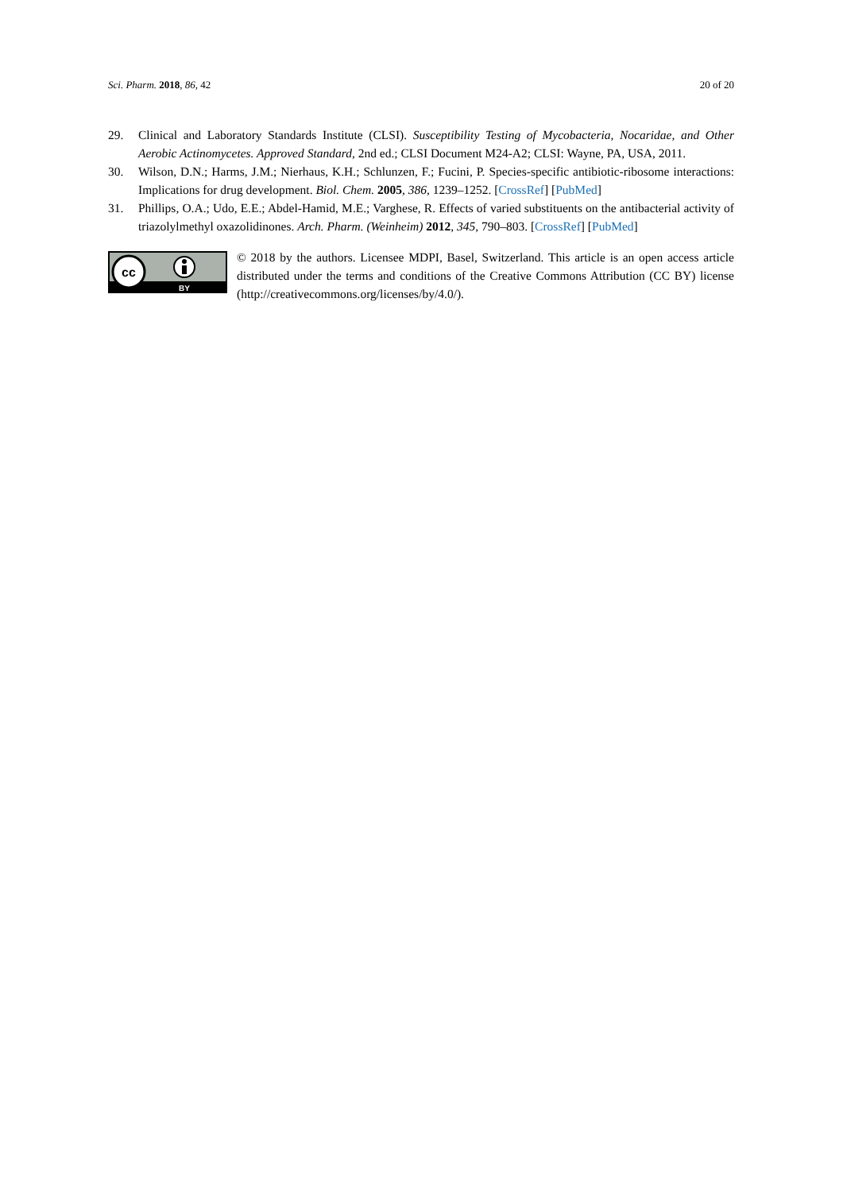Sci. Pharm. 2018, 86, 42 20 of 20
29. Clinical and Laboratory Standards Institute (CLSI). Susceptibility Testing of Mycobacteria, Nocaridae, and Other Aerobic Actinomycetes. Approved Standard, 2nd ed.; CLSI Document M24-A2; CLSI: Wayne, PA, USA, 2011.
30. Wilson, D.N.; Harms, J.M.; Nierhaus, K.H.; Schlunzen, F.; Fucini, P. Species-specific antibiotic-ribosome interactions: Implications for drug development. Biol. Chem. 2005, 386, 1239–1252. [CrossRef] [PubMed]
31. Phillips, O.A.; Udo, E.E.; Abdel-Hamid, M.E.; Varghese, R. Effects of varied substituents on the antibacterial activity of triazolylmethyl oxazolidinones. Arch. Pharm. (Weinheim) 2012, 345, 790–803. [CrossRef] [PubMed]
cc
BY
© 2018 by the authors. Licensee MDPI, Basel, Switzerland. This article is an open access article distributed under the terms and conditions of the Creative Commons Attribution (CC BY) license (http://creativecommons.org/licenses/by/4.0/).